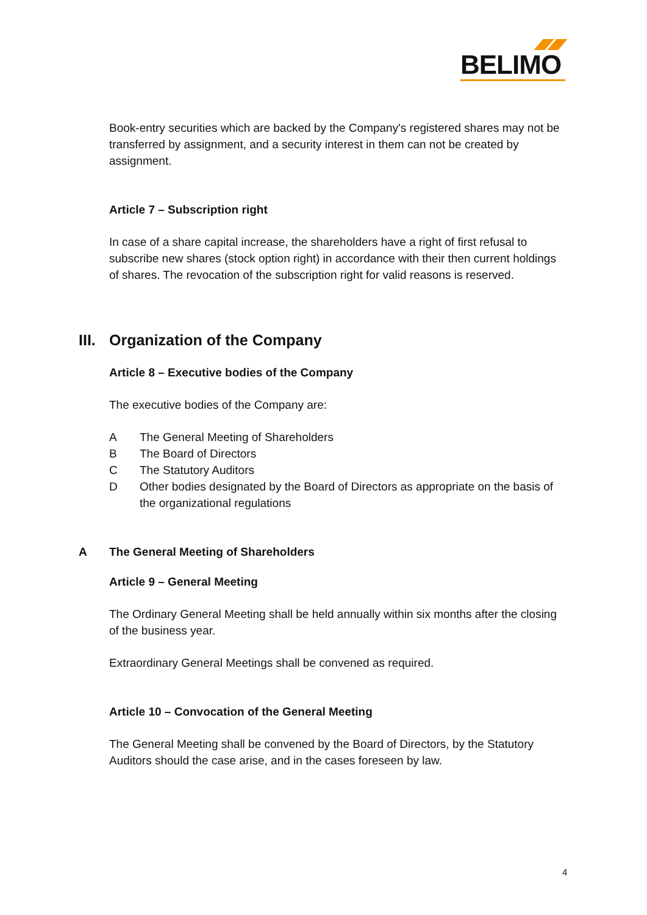BELIMO
Book-entry securities which are backed by the Company's registered shares may not be transferred by assignment, and a security interest in them can not be created by assignment.
Article 7 – Subscription right
In case of a share capital increase, the shareholders have a right of first refusal to subscribe new shares (stock option right) in accordance with their then current holdings of shares. The revocation of the subscription right for valid reasons is reserved.
III. Organization of the Company
Article 8 – Executive bodies of the Company
The executive bodies of the Company are:
A The General Meeting of Shareholders
B The Board of Directors
C The Statutory Auditors
D Other bodies designated by the Board of Directors as appropriate on the basis of the organizational regulations
A The General Meeting of Shareholders
Article 9 – General Meeting
The Ordinary General Meeting shall be held annually within six months after the closing of the business year.
Extraordinary General Meetings shall be convened as required.
Article 10 – Convocation of the General Meeting
The General Meeting shall be convened by the Board of Directors, by the Statutory Auditors should the case arise, and in the cases foreseen by law.
4